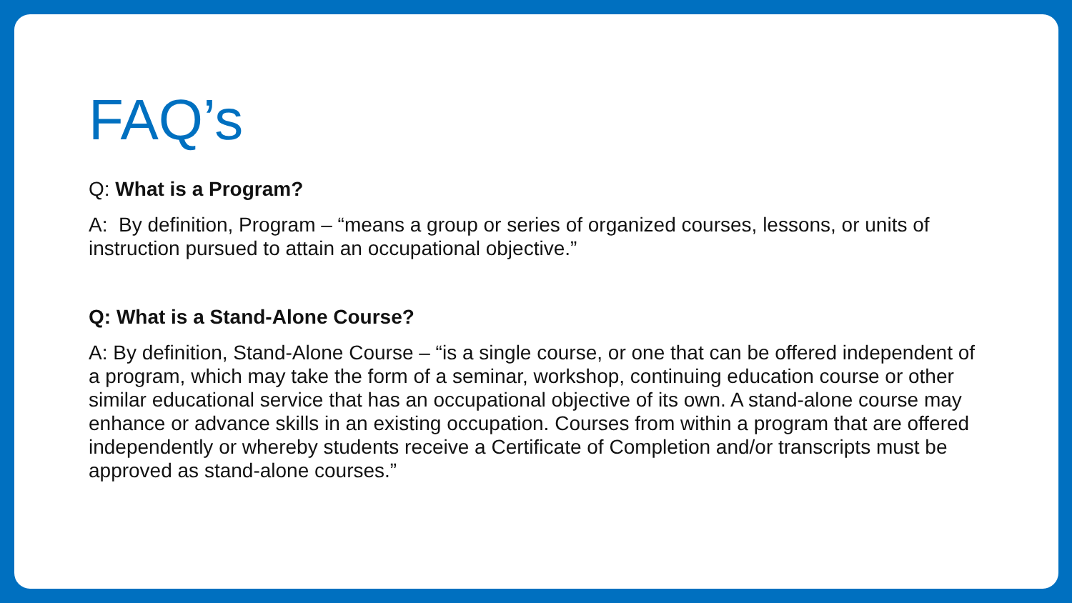FAQ’s
Q: What is a Program?
A: By definition, Program – “means a group or series of organized courses, lessons, or units of instruction pursued to attain an occupational objective.”
Q: What is a Stand-Alone Course?
A: By definition, Stand-Alone Course – “is a single course, or one that can be offered independent of a program, which may take the form of a seminar, workshop, continuing education course or other similar educational service that has an occupational objective of its own. A stand-alone course may enhance or advance skills in an existing occupation. Courses from within a program that are offered independently or whereby students receive a Certificate of Completion and/or transcripts must be approved as stand-alone courses.”